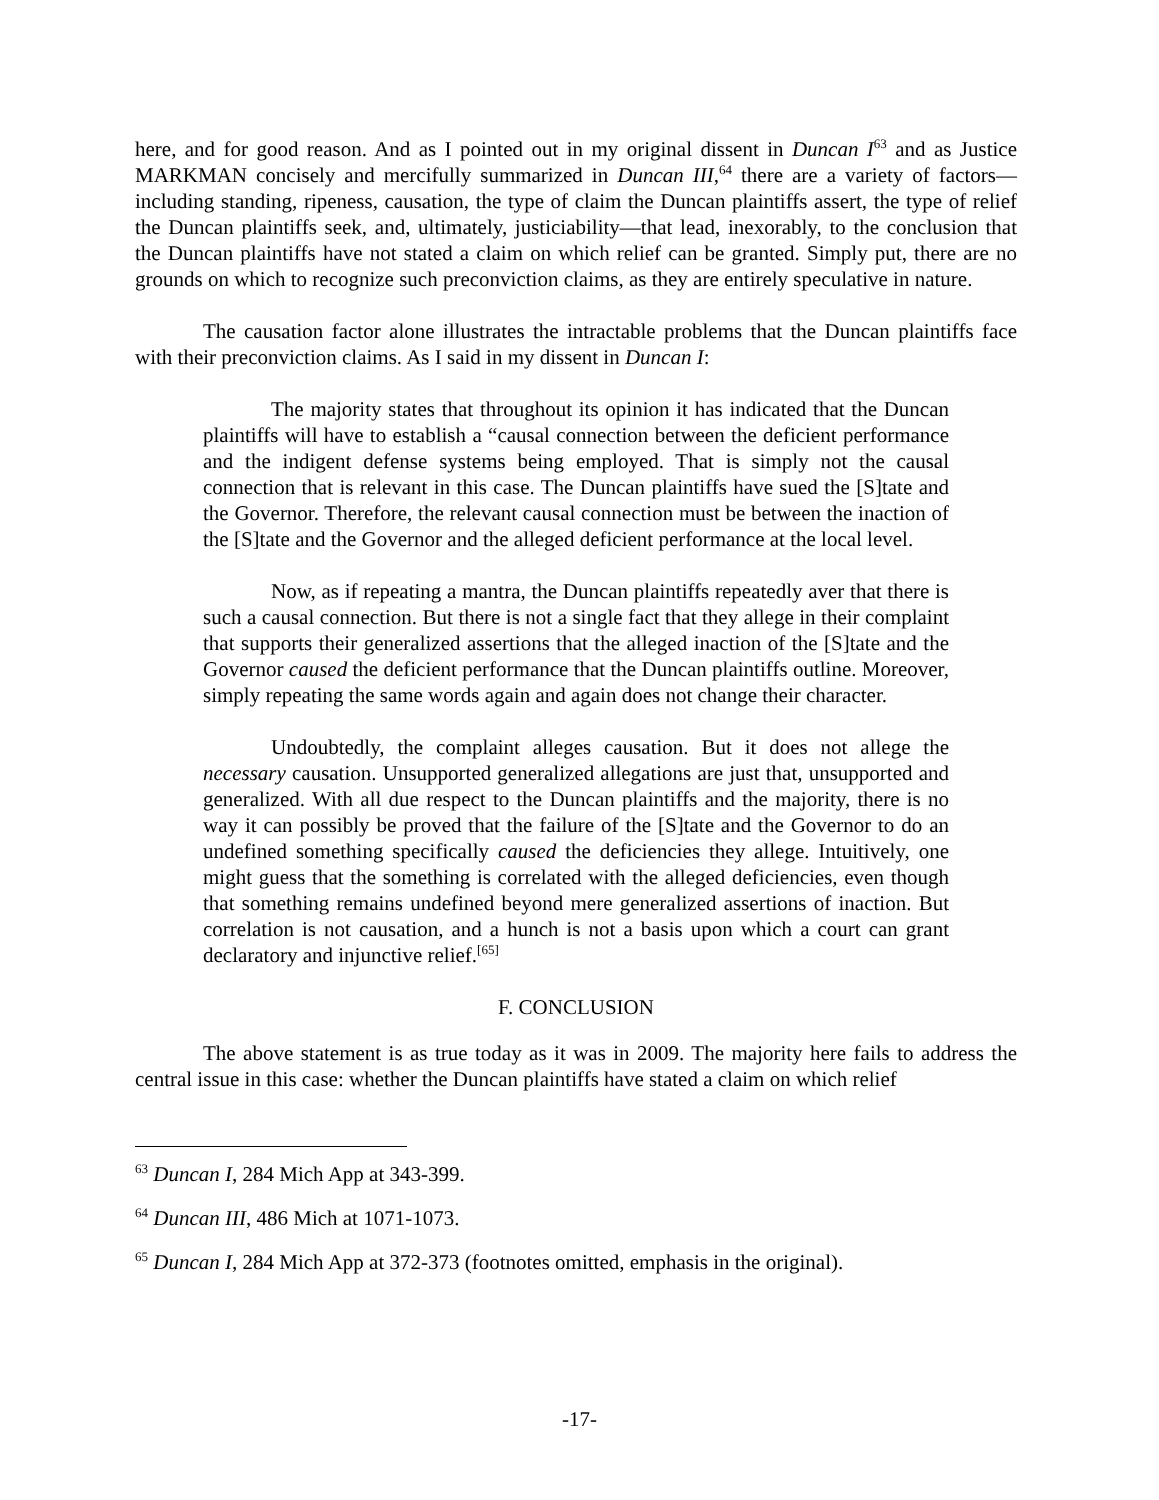here, and for good reason. And as I pointed out in my original dissent in Duncan I<sup>63</sup> and as Justice MARKMAN concisely and mercifully summarized in Duncan III,<sup>64</sup> there are a variety of factors—including standing, ripeness, causation, the type of claim the Duncan plaintiffs assert, the type of relief the Duncan plaintiffs seek, and, ultimately, justiciability—that lead, inexorably, to the conclusion that the Duncan plaintiffs have not stated a claim on which relief can be granted. Simply put, there are no grounds on which to recognize such preconviction claims, as they are entirely speculative in nature.
The causation factor alone illustrates the intractable problems that the Duncan plaintiffs face with their preconviction claims. As I said in my dissent in Duncan I:
The majority states that throughout its opinion it has indicated that the Duncan plaintiffs will have to establish a “causal connection between the deficient performance and the indigent defense systems being employed. That is simply not the causal connection that is relevant in this case. The Duncan plaintiffs have sued the [S]tate and the Governor. Therefore, the relevant causal connection must be between the inaction of the [S]tate and the Governor and the alleged deficient performance at the local level.
Now, as if repeating a mantra, the Duncan plaintiffs repeatedly aver that there is such a causal connection. But there is not a single fact that they allege in their complaint that supports their generalized assertions that the alleged inaction of the [S]tate and the Governor caused the deficient performance that the Duncan plaintiffs outline. Moreover, simply repeating the same words again and again does not change their character.
Undoubtedly, the complaint alleges causation. But it does not allege the necessary causation. Unsupported generalized allegations are just that, unsupported and generalized. With all due respect to the Duncan plaintiffs and the majority, there is no way it can possibly be proved that the failure of the [S]tate and the Governor to do an undefined something specifically caused the deficiencies they allege. Intuitively, one might guess that the something is correlated with the alleged deficiencies, even though that something remains undefined beyond mere generalized assertions of inaction. But correlation is not causation, and a hunch is not a basis upon which a court can grant declaratory and injunctive relief.<sup>[65]</sup>
F. CONCLUSION
The above statement is as true today as it was in 2009. The majority here fails to address the central issue in this case: whether the Duncan plaintiffs have stated a claim on which relief
<sup>63</sup> Duncan I, 284 Mich App at 343-399.
<sup>64</sup> Duncan III, 486 Mich at 1071-1073.
<sup>65</sup> Duncan I, 284 Mich App at 372-373 (footnotes omitted, emphasis in the original).
-17-